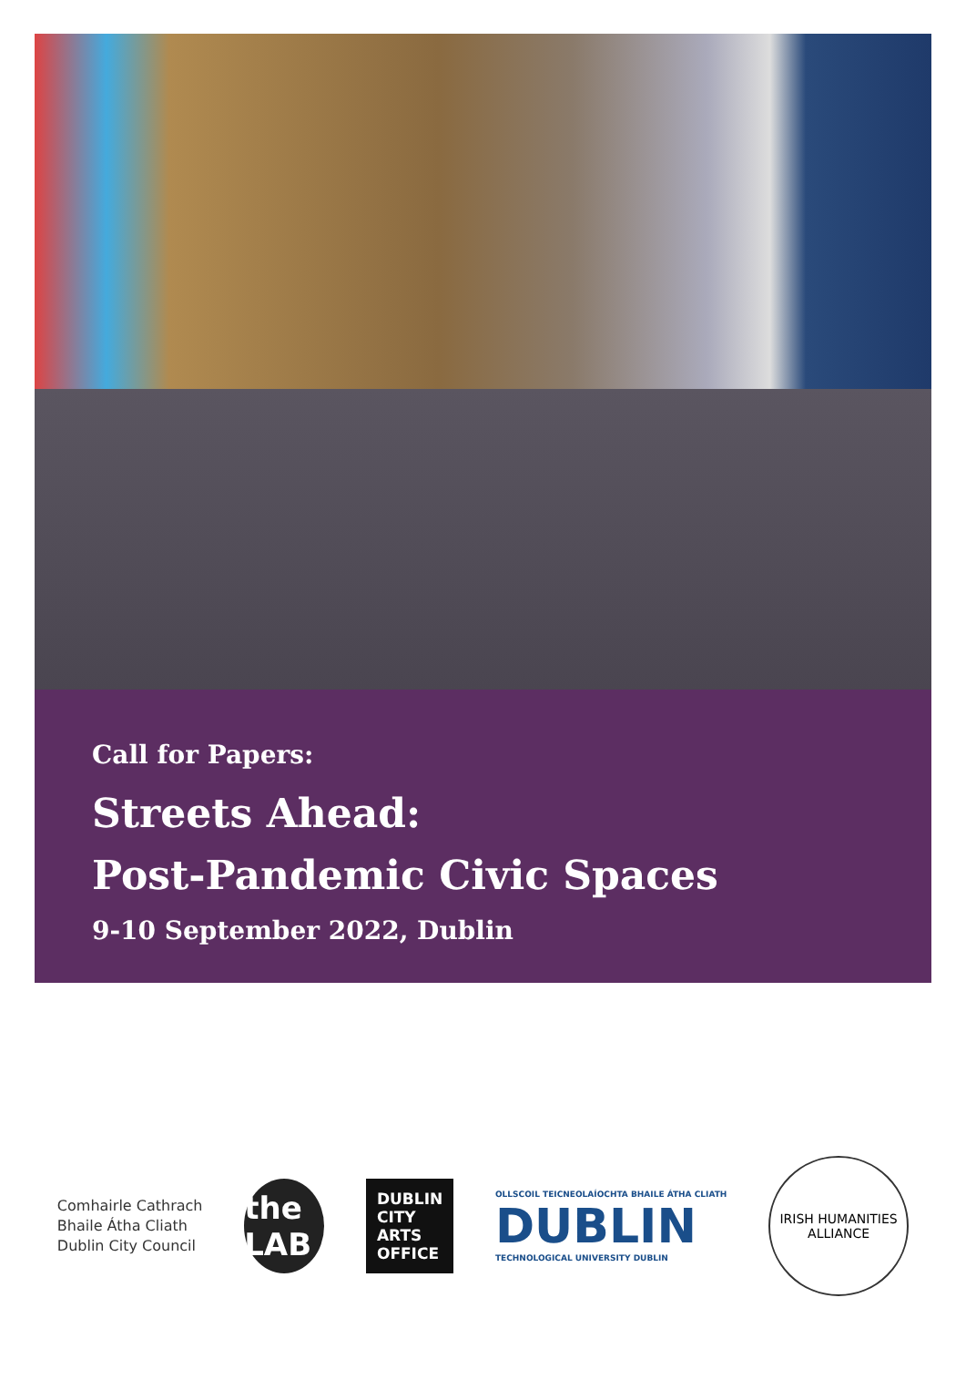Call for Papers:
Streets Ahead:
Post-Pandemic Civic Spaces
9-10 September 2022, Dublin
Comhairle Cathrach
Bhaile Átha Cliath
Dublin City Council
the LAB
DUBLIN
CITY
ARTS
OFFICE
OLLSCOIL TEICNEOLAÍOCHTA BHAILE ÁTHA CLIATH
DUBLIN
TECHNOLOGICAL UNIVERSITY DUBLIN
IRISH HUMANITIES ALLIANCE